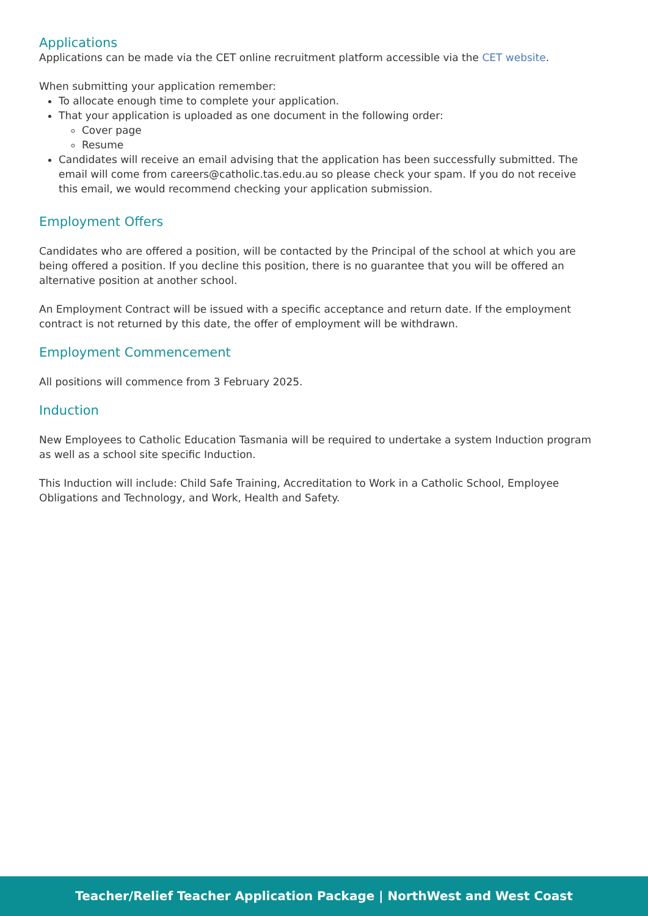Applications
Applications can be made via the CET online recruitment platform accessible via the CET website.
When submitting your application remember:
To allocate enough time to complete your application.
That your application is uploaded as one document in the following order:
Cover page
Resume
Candidates will receive an email advising that the application has been successfully submitted. The email will come from careers@catholic.tas.edu.au so please check your spam. If you do not receive this email, we would recommend checking your application submission.
Employment Offers
Candidates who are offered a position, will be contacted by the Principal of the school at which you are being offered a position. If you decline this position, there is no guarantee that you will be offered an alternative position at another school.
An Employment Contract will be issued with a specific acceptance and return date. If the employment contract is not returned by this date, the offer of employment will be withdrawn.
Employment Commencement
All positions will commence from 3 February 2025.
Induction
New Employees to Catholic Education Tasmania will be required to undertake a system Induction program as well as a school site specific Induction.
This Induction will include: Child Safe Training, Accreditation to Work in a Catholic School, Employee Obligations and Technology, and Work, Health and Safety.
Teacher/Relief Teacher Application Package | NorthWest and West Coast